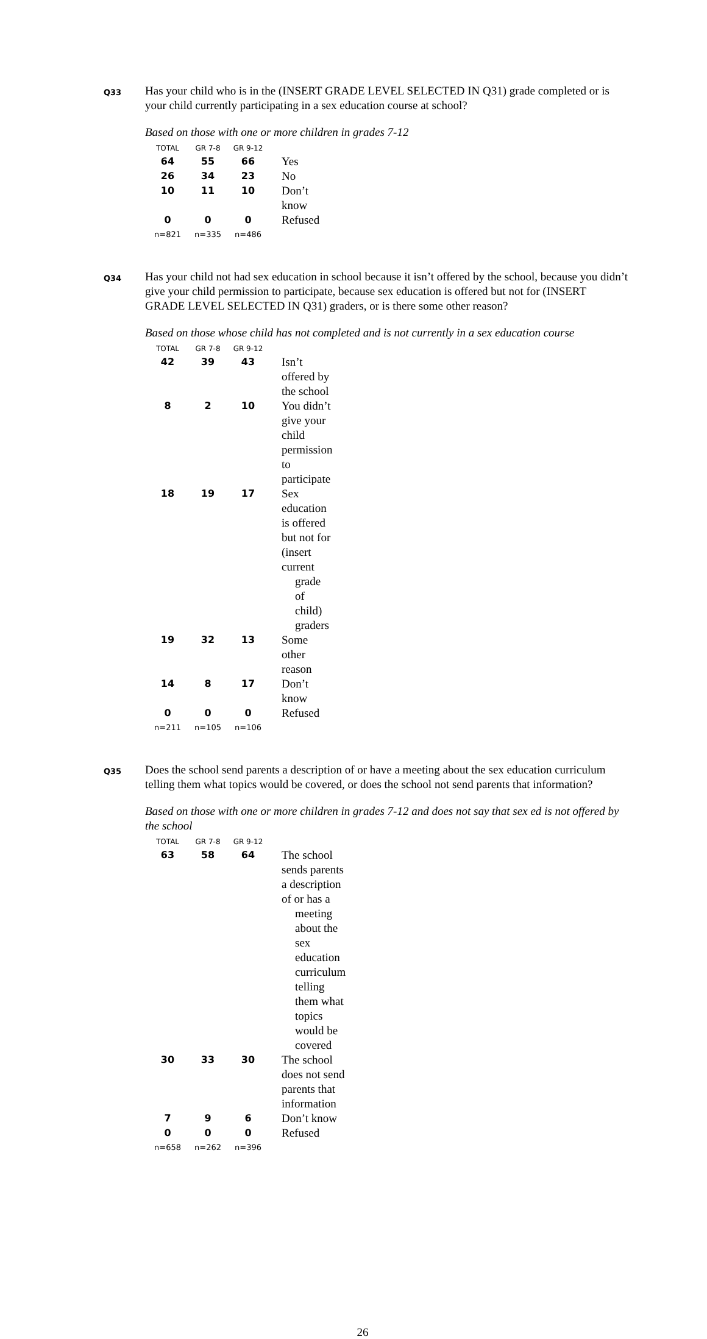Q33
Has your child who is in the (INSERT GRADE LEVEL SELECTED IN Q31) grade completed or is your child currently participating in a sex education course at school?
Based on those with one or more children in grades 7-12
| TOTAL | GR 7-8 | GR 9-12 | |
| --- | --- | --- | --- |
| 64 | 55 | 66 | Yes |
| 26 | 34 | 23 | No |
| 10 | 11 | 10 | Don’t know |
| 0 | 0 | 0 | Refused |
| n=821 | n=335 | n=486 | |
Q34
Has your child not had sex education in school because it isn’t offered by the school, because you didn’t give your child permission to participate, because sex education is offered but not for (INSERT GRADE LEVEL SELECTED IN Q31) graders, or is there some other reason?
Based on those whose child has not completed and is not currently in a sex education course
| TOTAL | GR 7-8 | GR 9-12 | |
| --- | --- | --- | --- |
| 42 | 39 | 43 | Isn’t offered by the school |
| 8 | 2 | 10 | You didn’t give your child permission to participate |
| 18 | 19 | 17 | Sex education is offered but not for (insert current grade of child) graders |
| 19 | 32 | 13 | Some other reason |
| 14 | 8 | 17 | Don’t know |
| 0 | 0 | 0 | Refused |
| n=211 | n=105 | n=106 | |
Q35
Does the school send parents a description of or have a meeting about the sex education curriculum telling them what topics would be covered, or does the school not send parents that information?
Based on those with one or more children in grades 7-12 and does not say that sex ed is not offered by the school
| TOTAL | GR 7-8 | GR 9-12 | |
| --- | --- | --- | --- |
| 63 | 58 | 64 | The school sends parents a description of or has a meeting about the sex education curriculum telling them what topics would be covered |
| 30 | 33 | 30 | The school does not send parents that information |
| 7 | 9 | 6 | Don’t know |
| 0 | 0 | 0 | Refused |
| n=658 | n=262 | n=396 | |
26